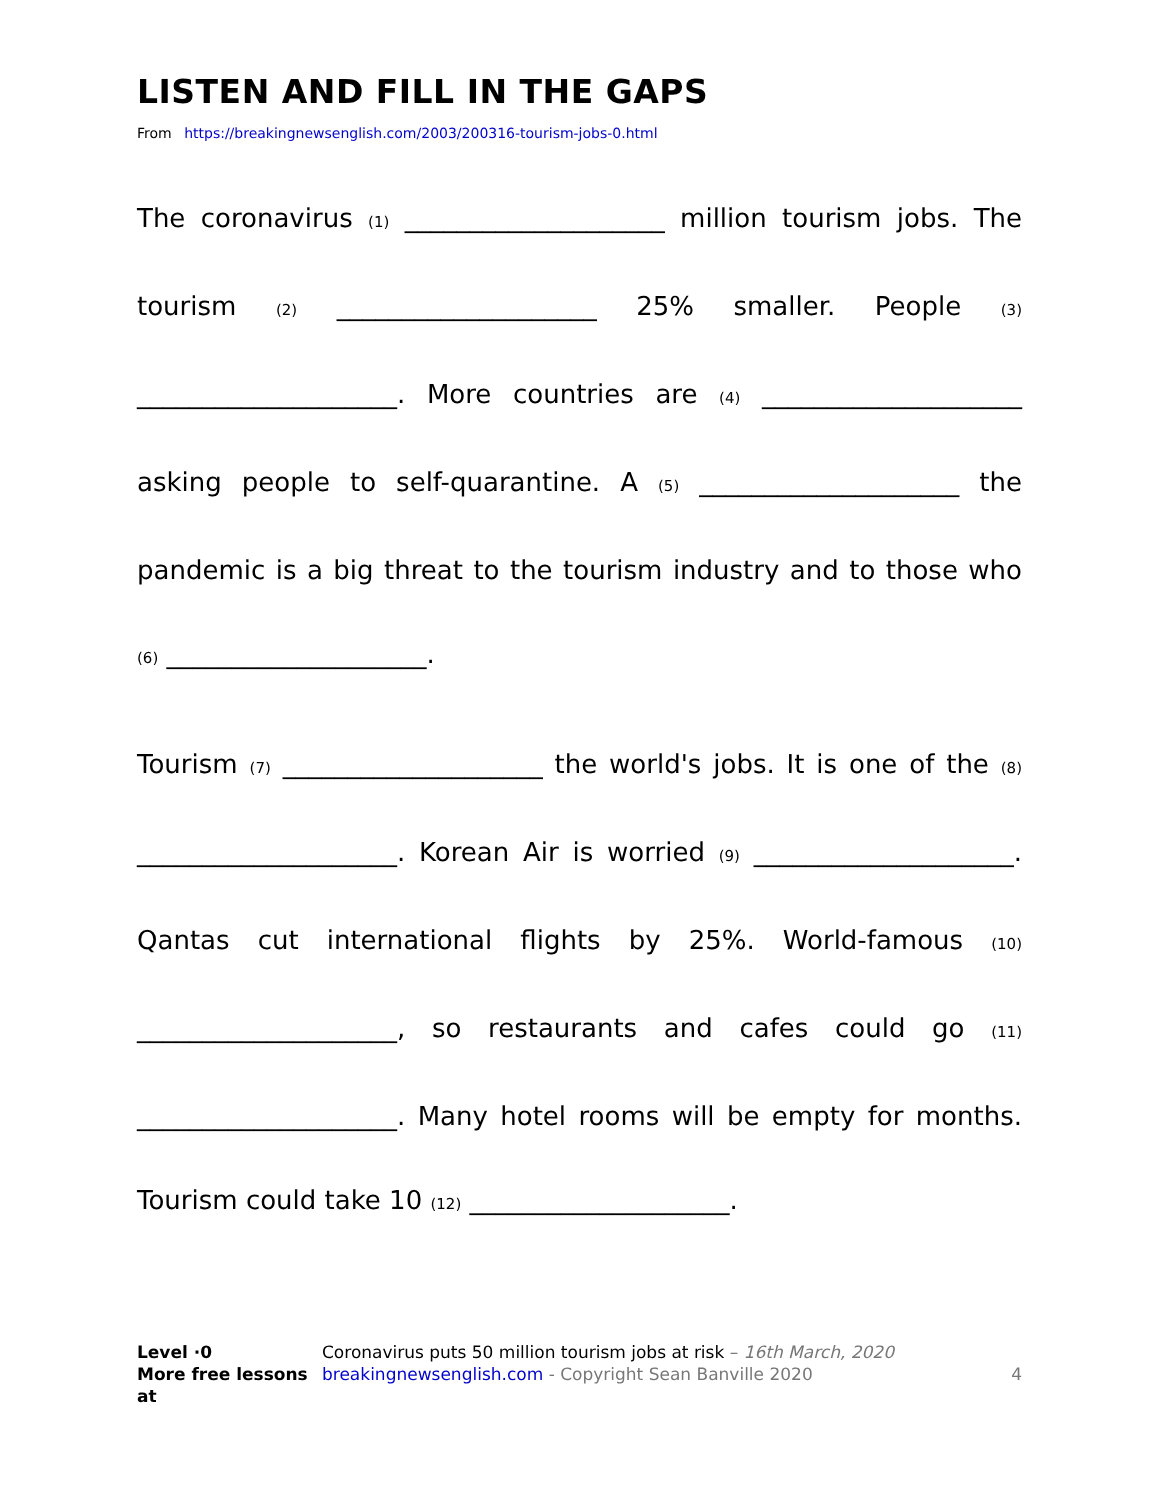LISTEN AND FILL IN THE GAPS
From https://breakingnewsenglish.com/2003/200316-tourism-jobs-0.html
The coronavirus (1) ____________________ million tourism jobs. The tourism (2) ____________________ 25% smaller. People (3) ____________________. More countries are (4) ____________________ asking people to self-quarantine. A (5) ____________________ the pandemic is a big threat to the tourism industry and to those who (6) ____________________.
Tourism (7) ____________________ the world's jobs. It is one of the (8) ____________________. Korean Air is worried (9) ____________________. Qantas cut international flights by 25%. World-famous (10) ____________________, so restaurants and cafes could go (11) ____________________. Many hotel rooms will be empty for months. Tourism could take 10 (12) ____________________.
Level ·0
More free lessons at
Coronavirus puts 50 million tourism jobs at risk – 16th March, 2020
breakingnewsenglish.com - Copyright Sean Banville 2020
4